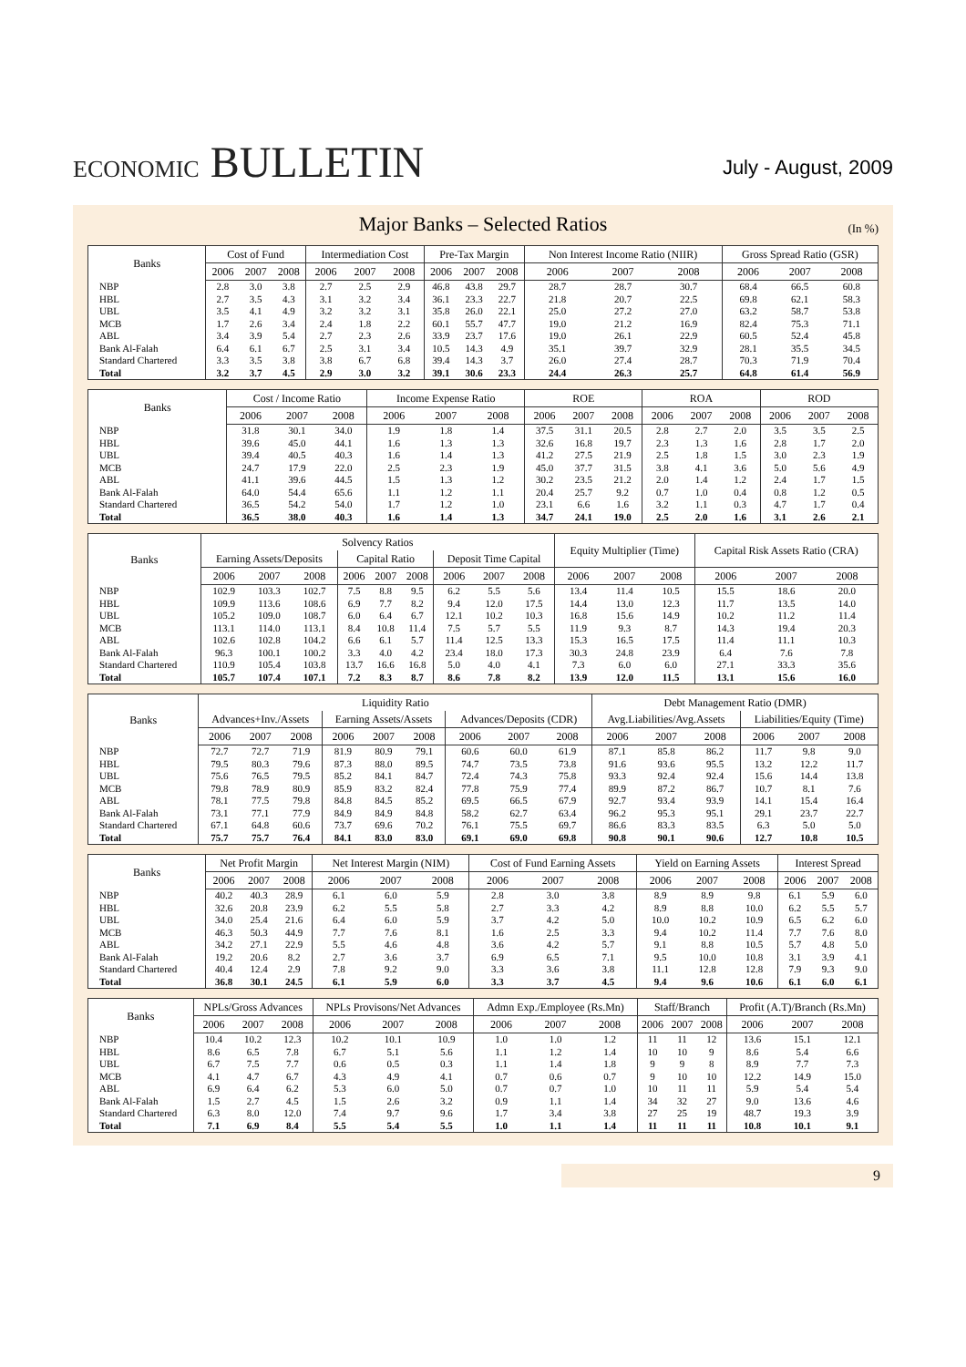ECONOMIC BULLETIN
July - August, 2009
Major Banks – Selected Ratios
(In %)
| Banks | Cost of Fund | | | Intermediation Cost | | | Pre-Tax Margin | | | Non Interest Income Ratio (NIIR) | | | Gross Spread Ratio (GSR) | | |
| --- | --- | --- | --- | --- | --- | --- | --- | --- | --- | --- | --- | --- | --- | --- | --- |
| | 2006 | 2007 | 2008 | 2006 | 2007 | 2008 | 2006 | 2007 | 2008 | 2006 | 2007 | 2008 | 2006 | 2007 | 2008 |
| NBP | 2.8 | 3.0 | 3.8 | 2.7 | 2.5 | 2.9 | 46.8 | 43.8 | 29.7 | 28.7 | 28.7 | 30.7 | 68.4 | 66.5 | 60.8 |
| HBL | 2.7 | 3.5 | 4.3 | 3.1 | 3.2 | 3.4 | 36.1 | 23.3 | 22.7 | 21.8 | 20.7 | 22.5 | 69.8 | 62.1 | 58.3 |
| UBL | 3.5 | 4.1 | 4.9 | 3.2 | 3.2 | 3.1 | 35.8 | 26.0 | 22.1 | 25.0 | 27.2 | 27.0 | 63.2 | 58.7 | 53.8 |
| MCB | 1.7 | 2.6 | 3.4 | 2.4 | 1.8 | 2.2 | 60.1 | 55.7 | 47.7 | 19.0 | 21.2 | 16.9 | 82.4 | 75.3 | 71.1 |
| ABL | 3.4 | 3.9 | 5.4 | 2.7 | 2.3 | 2.6 | 33.9 | 23.7 | 17.6 | 19.0 | 26.1 | 22.9 | 60.5 | 52.4 | 45.8 |
| Bank Al-Falah | 6.4 | 6.1 | 6.7 | 2.5 | 3.1 | 3.4 | 10.5 | 14.3 | 4.9 | 35.1 | 39.7 | 32.9 | 28.1 | 35.5 | 34.5 |
| Standard Chartered | 3.3 | 3.5 | 3.8 | 3.8 | 6.7 | 6.8 | 39.4 | 14.3 | 3.7 | 26.0 | 27.4 | 28.7 | 70.3 | 71.9 | 70.4 |
| Total | 3.2 | 3.7 | 4.5 | 2.9 | 3.0 | 3.2 | 39.1 | 30.6 | 23.3 | 24.4 | 26.3 | 25.7 | 64.8 | 61.4 | 56.9 |
| Banks | Cost / Income Ratio | | | Income Expense Ratio | | | ROE | | | ROA | | | ROD | | |
| --- | --- | --- | --- | --- | --- | --- | --- | --- | --- | --- | --- | --- | --- | --- | --- |
| | 2006 | 2007 | 2008 | 2006 | 2007 | 2008 | 2006 | 2007 | 2008 | 2006 | 2007 | 2008 | 2006 | 2007 | 2008 |
| NBP | 31.8 | 30.1 | 34.0 | 1.9 | 1.8 | 1.4 | 37.5 | 31.1 | 20.5 | 2.8 | 2.7 | 2.0 | 3.5 | 3.5 | 2.5 |
| HBL | 39.6 | 45.0 | 44.1 | 1.6 | 1.3 | 1.3 | 32.6 | 16.8 | 19.7 | 2.3 | 1.3 | 1.6 | 2.8 | 1.7 | 2.0 |
| UBL | 39.4 | 40.5 | 40.3 | 1.6 | 1.4 | 1.3 | 41.2 | 27.5 | 21.9 | 2.5 | 1.8 | 1.5 | 3.0 | 2.3 | 1.9 |
| MCB | 24.7 | 17.9 | 22.0 | 2.5 | 2.3 | 1.9 | 45.0 | 37.7 | 31.5 | 3.8 | 4.1 | 3.6 | 5.0 | 5.6 | 4.9 |
| ABL | 41.1 | 39.6 | 44.5 | 1.5 | 1.3 | 1.2 | 30.2 | 23.5 | 21.2 | 2.0 | 1.4 | 1.2 | 2.4 | 1.7 | 1.5 |
| Bank Al-Falah | 64.0 | 54.4 | 65.6 | 1.1 | 1.2 | 1.1 | 20.4 | 25.7 | 9.2 | 0.7 | 1.0 | 0.4 | 0.8 | 1.2 | 0.5 |
| Standard Chartered | 36.5 | 54.2 | 54.0 | 1.7 | 1.2 | 1.0 | 23.1 | 6.6 | 1.6 | 3.2 | 1.1 | 0.3 | 4.7 | 1.7 | 0.4 |
| Total | 36.5 | 38.0 | 40.3 | 1.6 | 1.4 | 1.3 | 34.7 | 24.1 | 19.0 | 2.5 | 2.0 | 1.6 | 3.1 | 2.6 | 2.1 |
| Banks | Solvency Ratios | | | | | | | | | Equity Multiplier (Time) | | | Capital Risk Assets Ratio (CRA) | | |
| --- | --- | --- | --- | --- | --- | --- | --- | --- | --- | --- | --- | --- | --- | --- | --- |
| | Earning Assets/Deposits | | | Capital Ratio | | | Deposit Time Capital | | | | | | | | |
| | 2006 | 2007 | 2008 | 2006 | 2007 | 2008 | 2006 | 2007 | 2008 | 2006 | 2007 | 2008 | 2006 | 2007 | 2008 |
| NBP | 102.9 | 103.3 | 102.7 | 7.5 | 8.8 | 9.5 | 6.2 | 5.5 | 5.6 | 13.4 | 11.4 | 10.5 | 15.5 | 18.6 | 20.0 |
| HBL | 109.9 | 113.6 | 108.6 | 6.9 | 7.7 | 8.2 | 9.4 | 12.0 | 17.5 | 14.4 | 13.0 | 12.3 | 11.7 | 13.5 | 14.0 |
| UBL | 105.2 | 109.0 | 108.7 | 6.0 | 6.4 | 6.7 | 12.1 | 10.2 | 10.3 | 16.8 | 15.6 | 14.9 | 10.2 | 11.2 | 11.4 |
| MCB | 113.1 | 114.0 | 113.1 | 8.4 | 10.8 | 11.4 | 7.5 | 5.7 | 5.5 | 11.9 | 9.3 | 8.7 | 14.3 | 19.4 | 20.3 |
| ABL | 102.6 | 102.8 | 104.2 | 6.6 | 6.1 | 5.7 | 11.4 | 12.5 | 13.3 | 15.3 | 16.5 | 17.5 | 11.4 | 11.1 | 10.3 |
| Bank Al-Falah | 96.3 | 100.1 | 100.2 | 3.3 | 4.0 | 4.2 | 23.4 | 18.0 | 17.3 | 30.3 | 24.8 | 23.9 | 6.4 | 7.6 | 7.8 |
| Standard Chartered | 110.9 | 105.4 | 103.8 | 13.7 | 16.6 | 16.8 | 5.0 | 4.0 | 4.1 | 7.3 | 6.0 | 6.0 | 27.1 | 33.3 | 35.6 |
| Total | 105.7 | 107.4 | 107.1 | 7.2 | 8.3 | 8.7 | 8.6 | 7.8 | 8.2 | 13.9 | 12.0 | 11.5 | 13.1 | 15.6 | 16.0 |
| Banks | Liquidity Ratio | | | | | | | | | Debt Management Ratio (DMR) | | | | | |
| --- | --- | --- | --- | --- | --- | --- | --- | --- | --- | --- | --- | --- | --- | --- | --- |
| | Advances+Inv./Assets | | | Earning Assets/Assets | | | Advances/Deposits (CDR) | | | Avg.Liabilities/Avg.Assets | | | Liabilities/Equity (Time) | | |
| | 2006 | 2007 | 2008 | 2006 | 2007 | 2008 | 2006 | 2007 | 2008 | 2006 | 2007 | 2008 | 2006 | 2007 | 2008 |
| NBP | 72.7 | 72.7 | 71.9 | 81.9 | 80.9 | 79.1 | 60.6 | 60.0 | 61.9 | 87.1 | 85.8 | 86.2 | 11.7 | 9.8 | 9.0 |
| HBL | 79.5 | 80.3 | 79.6 | 87.3 | 88.0 | 89.5 | 74.7 | 73.5 | 73.8 | 91.6 | 93.6 | 95.5 | 13.2 | 12.2 | 11.7 |
| UBL | 75.6 | 76.5 | 79.5 | 85.2 | 84.1 | 84.7 | 72.4 | 74.3 | 75.8 | 93.3 | 92.4 | 92.4 | 15.6 | 14.4 | 13.8 |
| MCB | 79.8 | 78.9 | 80.9 | 85.9 | 83.2 | 82.4 | 77.8 | 75.9 | 77.4 | 89.9 | 87.2 | 86.7 | 10.7 | 8.1 | 7.6 |
| ABL | 78.1 | 77.5 | 79.8 | 84.8 | 84.5 | 85.2 | 69.5 | 66.5 | 67.9 | 92.7 | 93.4 | 93.9 | 14.1 | 15.4 | 16.4 |
| Bank Al-Falah | 73.1 | 77.1 | 77.9 | 84.9 | 84.9 | 84.8 | 58.2 | 62.7 | 63.4 | 96.2 | 95.3 | 95.1 | 29.1 | 23.7 | 22.7 |
| Standard Chartered | 67.1 | 64.8 | 60.6 | 73.7 | 69.6 | 70.2 | 76.1 | 75.5 | 69.7 | 86.6 | 83.3 | 83.5 | 6.3 | 5.0 | 5.0 |
| Total | 75.7 | 75.7 | 76.4 | 84.1 | 83.0 | 83.0 | 69.1 | 69.0 | 69.8 | 90.8 | 90.1 | 90.6 | 12.7 | 10.8 | 10.5 |
| Banks | Net Profit Margin | | | Net Interest Margin (NIM) | | | Cost of Fund Earning Assets | | | Yield on Earning Assets | | | Interest Spread | | |
| --- | --- | --- | --- | --- | --- | --- | --- | --- | --- | --- | --- | --- | --- | --- | --- |
| | 2006 | 2007 | 2008 | 2006 | 2007 | 2008 | 2006 | 2007 | 2008 | 2006 | 2007 | 2008 | 2006 | 2007 | 2008 |
| NBP | 40.2 | 40.3 | 28.9 | 6.1 | 6.0 | 5.9 | 2.8 | 3.0 | 3.8 | 8.9 | 8.9 | 9.8 | 6.1 | 5.9 | 6.0 |
| HBL | 32.6 | 20.8 | 23.9 | 6.2 | 5.5 | 5.8 | 2.7 | 3.3 | 4.2 | 8.9 | 8.8 | 10.0 | 6.2 | 5.5 | 5.7 |
| UBL | 34.0 | 25.4 | 21.6 | 6.4 | 6.0 | 5.9 | 3.7 | 4.2 | 5.0 | 10.0 | 10.2 | 10.9 | 6.5 | 6.2 | 6.0 |
| MCB | 46.3 | 50.3 | 44.9 | 7.7 | 7.6 | 8.1 | 1.6 | 2.5 | 3.3 | 9.4 | 10.2 | 11.4 | 7.7 | 7.6 | 8.0 |
| ABL | 34.2 | 27.1 | 22.9 | 5.5 | 4.6 | 4.8 | 3.6 | 4.2 | 5.7 | 9.1 | 8.8 | 10.5 | 5.7 | 4.8 | 5.0 |
| Bank Al-Falah | 19.2 | 20.6 | 8.2 | 2.7 | 3.6 | 3.7 | 6.9 | 6.5 | 7.1 | 9.5 | 10.0 | 10.8 | 3.1 | 3.9 | 4.1 |
| Standard Chartered | 40.4 | 12.4 | 2.9 | 7.8 | 9.2 | 9.0 | 3.3 | 3.6 | 3.8 | 11.1 | 12.8 | 12.8 | 7.9 | 9.3 | 9.0 |
| Total | 36.8 | 30.1 | 24.5 | 6.1 | 5.9 | 6.0 | 3.3 | 3.7 | 4.5 | 9.4 | 9.6 | 10.6 | 6.1 | 6.0 | 6.1 |
| Banks | NPLs/Gross Advances | | | NPLs Provisons/Net Advances | | | Admn Exp./Employee (Rs.Mn) | | | Staff/Branch | | | Profit (A.T)/Branch (Rs.Mn) | | |
| --- | --- | --- | --- | --- | --- | --- | --- | --- | --- | --- | --- | --- | --- | --- | --- |
| | 2006 | 2007 | 2008 | 2006 | 2007 | 2008 | 2006 | 2007 | 2008 | 2006 | 2007 | 2008 | 2006 | 2007 | 2008 |
| NBP | 10.4 | 10.2 | 12.3 | 10.2 | 10.1 | 10.9 | 1.0 | 1.0 | 1.2 | 11 | 11 | 12 | 13.6 | 15.1 | 12.1 |
| HBL | 8.6 | 6.5 | 7.8 | 6.7 | 5.1 | 5.6 | 1.1 | 1.2 | 1.4 | 10 | 10 | 9 | 8.6 | 5.4 | 6.6 |
| UBL | 6.7 | 7.5 | 7.7 | 0.6 | 0.5 | 0.3 | 1.1 | 1.4 | 1.8 | 9 | 9 | 8 | 8.9 | 7.7 | 7.3 |
| MCB | 4.1 | 4.7 | 6.7 | 4.3 | 4.9 | 4.1 | 0.7 | 0.6 | 0.7 | 9 | 10 | 10 | 12.2 | 14.9 | 15.0 |
| ABL | 6.9 | 6.4 | 6.2 | 5.3 | 6.0 | 5.0 | 0.7 | 0.7 | 1.0 | 10 | 11 | 11 | 5.9 | 5.4 | 5.4 |
| Bank Al-Falah | 1.5 | 2.7 | 4.5 | 1.5 | 2.6 | 3.2 | 0.9 | 1.1 | 1.4 | 34 | 32 | 27 | 9.0 | 13.6 | 4.6 |
| Standard Chartered | 6.3 | 8.0 | 12.0 | 7.4 | 9.7 | 9.6 | 1.7 | 3.4 | 3.8 | 27 | 25 | 19 | 48.7 | 19.3 | 3.9 |
| Total | 7.1 | 6.9 | 8.4 | 5.5 | 5.4 | 5.5 | 1.0 | 1.1 | 1.4 | 11 | 11 | 11 | 10.8 | 10.1 | 9.1 |
9